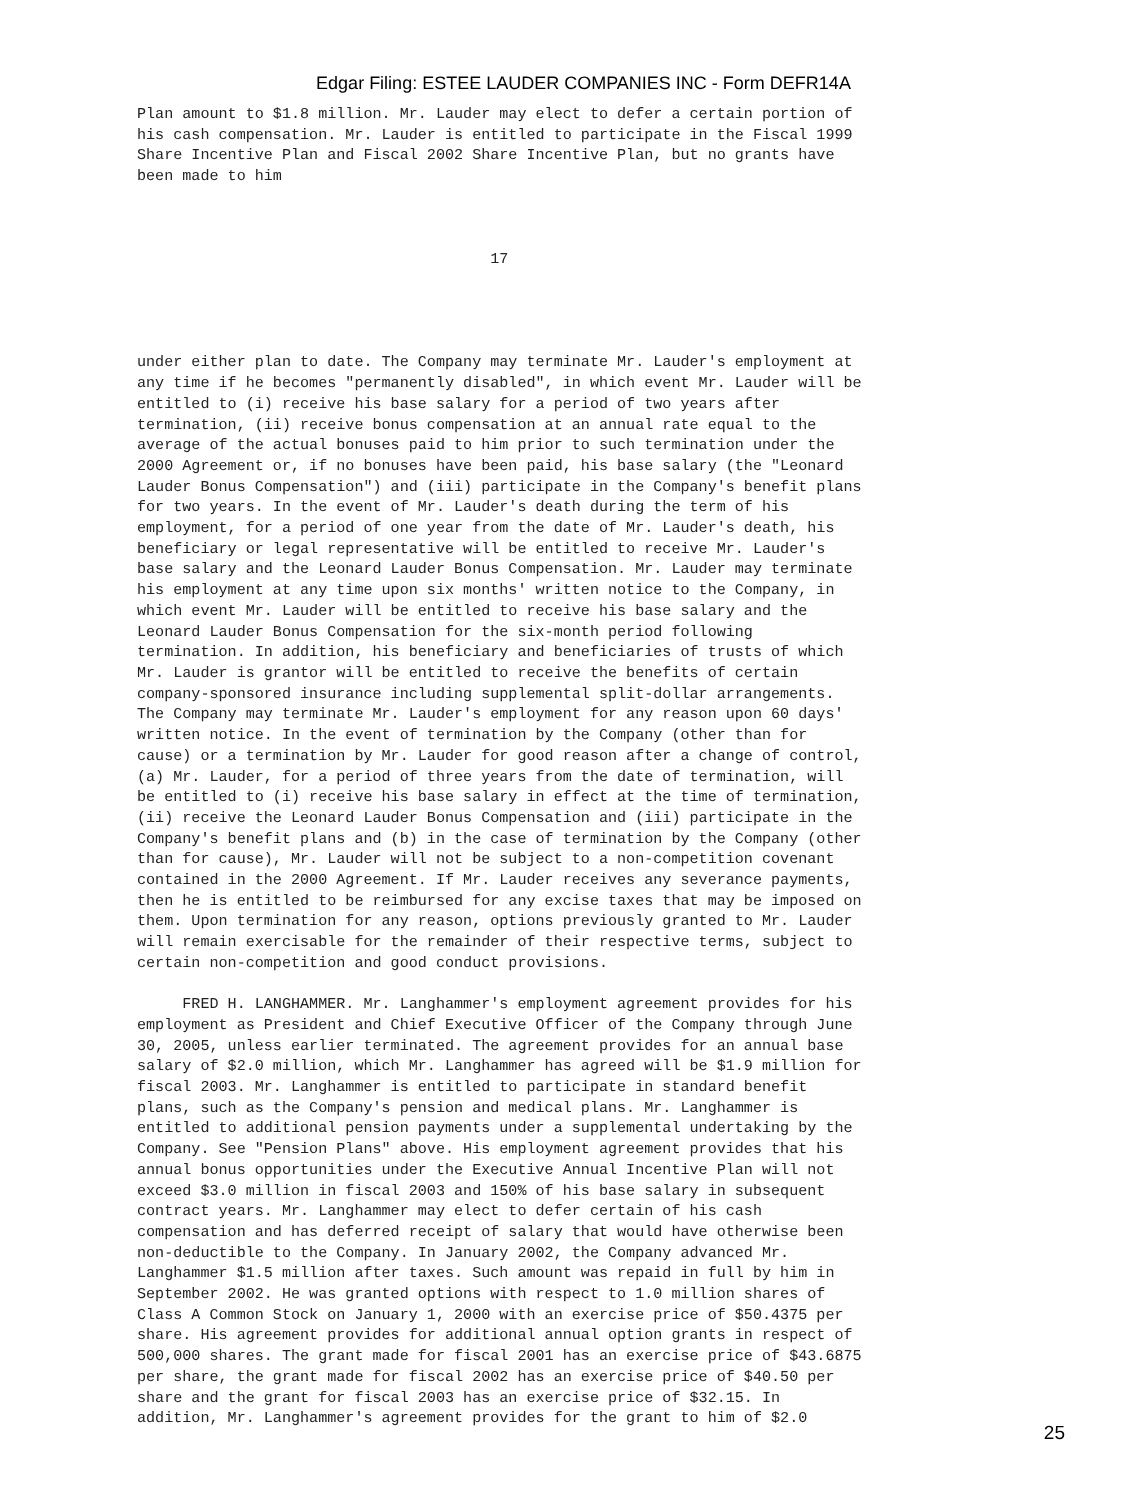Edgar Filing: ESTEE LAUDER COMPANIES INC - Form DEFR14A
Plan amount to $1.8 million. Mr. Lauder may elect to defer a certain portion of
his cash compensation. Mr. Lauder is entitled to participate in the Fiscal 1999
Share Incentive Plan and Fiscal 2002 Share Incentive Plan, but no grants have
been made to him



                                       17




under either plan to date. The Company may terminate Mr. Lauder's employment at
any time if he becomes "permanently disabled", in which event Mr. Lauder will be
entitled to (i) receive his base salary for a period of two years after
termination, (ii) receive bonus compensation at an annual rate equal to the
average of the actual bonuses paid to him prior to such termination under the
2000 Agreement or, if no bonuses have been paid, his base salary (the "Leonard
Lauder Bonus Compensation") and (iii) participate in the Company's benefit plans
for two years. In the event of Mr. Lauder's death during the term of his
employment, for a period of one year from the date of Mr. Lauder's death, his
beneficiary or legal representative will be entitled to receive Mr. Lauder's
base salary and the Leonard Lauder Bonus Compensation. Mr. Lauder may terminate
his employment at any time upon six months' written notice to the Company, in
which event Mr. Lauder will be entitled to receive his base salary and the
Leonard Lauder Bonus Compensation for the six-month period following
termination. In addition, his beneficiary and beneficiaries of trusts of which
Mr. Lauder is grantor will be entitled to receive the benefits of certain
company-sponsored insurance including supplemental split-dollar arrangements.
The Company may terminate Mr. Lauder's employment for any reason upon 60 days'
written notice. In the event of termination by the Company (other than for
cause) or a termination by Mr. Lauder for good reason after a change of control,
(a) Mr. Lauder, for a period of three years from the date of termination, will
be entitled to (i) receive his base salary in effect at the time of termination,
(ii) receive the Leonard Lauder Bonus Compensation and (iii) participate in the
Company's benefit plans and (b) in the case of termination by the Company (other
than for cause), Mr. Lauder will not be subject to a non-competition covenant
contained in the 2000 Agreement. If Mr. Lauder receives any severance payments,
then he is entitled to be reimbursed for any excise taxes that may be imposed on
them. Upon termination for any reason, options previously granted to Mr. Lauder
will remain exercisable for the remainder of their respective terms, subject to
certain non-competition and good conduct provisions.

     FRED H. LANGHAMMER. Mr. Langhammer's employment agreement provides for his
employment as President and Chief Executive Officer of the Company through June
30, 2005, unless earlier terminated. The agreement provides for an annual base
salary of $2.0 million, which Mr. Langhammer has agreed will be $1.9 million for
fiscal 2003. Mr. Langhammer is entitled to participate in standard benefit
plans, such as the Company's pension and medical plans. Mr. Langhammer is
entitled to additional pension payments under a supplemental undertaking by the
Company. See "Pension Plans" above. His employment agreement provides that his
annual bonus opportunities under the Executive Annual Incentive Plan will not
exceed $3.0 million in fiscal 2003 and 150% of his base salary in subsequent
contract years. Mr. Langhammer may elect to defer certain of his cash
compensation and has deferred receipt of salary that would have otherwise been
non-deductible to the Company. In January 2002, the Company advanced Mr.
Langhammer $1.5 million after taxes. Such amount was repaid in full by him in
September 2002. He was granted options with respect to 1.0 million shares of
Class A Common Stock on January 1, 2000 with an exercise price of $50.4375 per
share. His agreement provides for additional annual option grants in respect of
500,000 shares. The grant made for fiscal 2001 has an exercise price of $43.6875
per share, the grant made for fiscal 2002 has an exercise price of $40.50 per
share and the grant for fiscal 2003 has an exercise price of $32.15. In
addition, Mr. Langhammer's agreement provides for the grant to him of $2.0
25